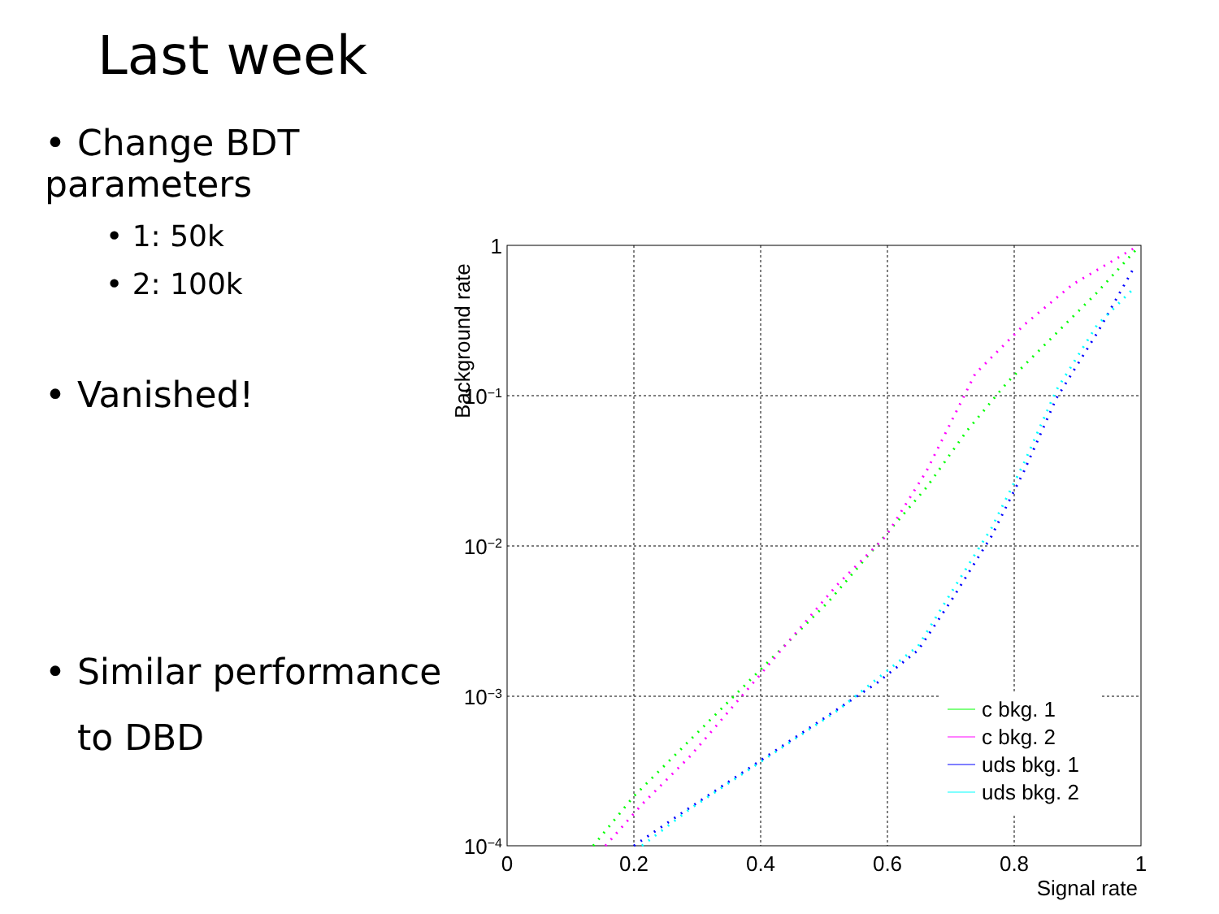Last week
• Change BDT parameters
• 1: 50k
• 2: 100k
• Vanished!
• Similar performance
to DBD
0
0.2
0.4
0.6
0.8
1
1
10−1
10−2
10−3
10−4
Signal rate
Background rate
c bkg. 1
c bkg. 2
uds bkg. 1
uds bkg. 2